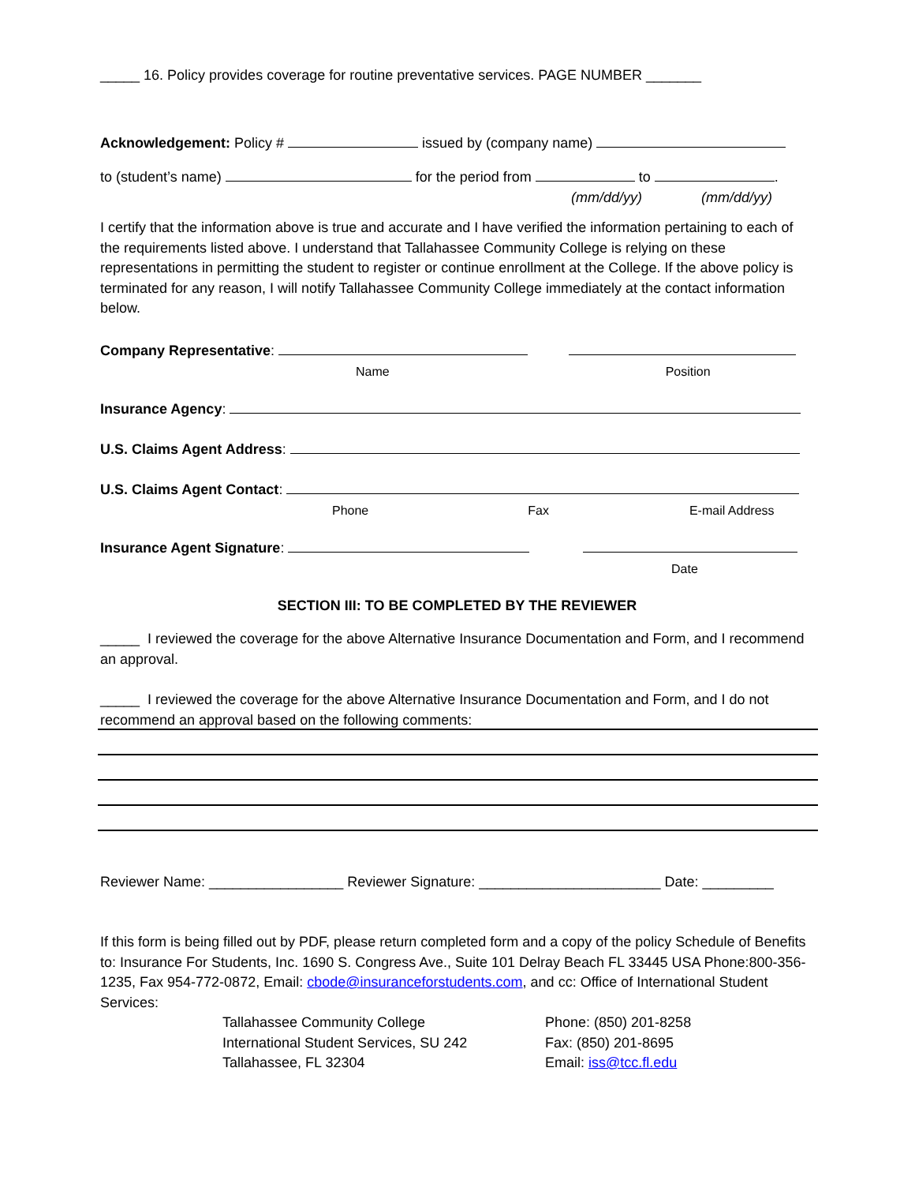_____ 16. Policy provides coverage for routine preventative services. PAGE NUMBER _______
Acknowledgement: Policy # issued by (company name)
to (student’s name) for the period from to .
(mm/dd/yy) (mm/dd/yy)
I certify that the information above is true and accurate and I have verified the information pertaining to each of the requirements listed above. I understand that Tallahassee Community College is relying on these representations in permitting the student to register or continue enrollment at the College. If the above policy is terminated for any reason, I will notify Tallahassee Community College immediately at the contact information below.
Company Representative:
Name Position
Insurance Agency:
U.S. Claims Agent Address:
U.S. Claims Agent Contact:
Phone Fax E-mail Address
Insurance Agent Signature:
Date
SECTION III: TO BE COMPLETED BY THE REVIEWER
_____ I reviewed the coverage for the above Alternative Insurance Documentation and Form, and I recommend an approval.
_____ I reviewed the coverage for the above Alternative Insurance Documentation and Form, and I do not recommend an approval based on the following comments:
Reviewer Name: _________________ Reviewer Signature: _______________________ Date: _________
If this form is being filled out by PDF, please return completed form and a copy of the policy Schedule of Benefits to: Insurance For Students, Inc. 1690 S. Congress Ave., Suite 101 Delray Beach FL 33445 USA Phone:800-356-1235, Fax 954-772-0872, Email: cbode@insuranceforstudents.com, and cc: Office of International Student Services:
Tallahassee Community College
International Student Services, SU 242
Tallahassee, FL 32304
Phone: (850) 201-8258
Fax: (850) 201-8695
Email: iss@tcc.fl.edu